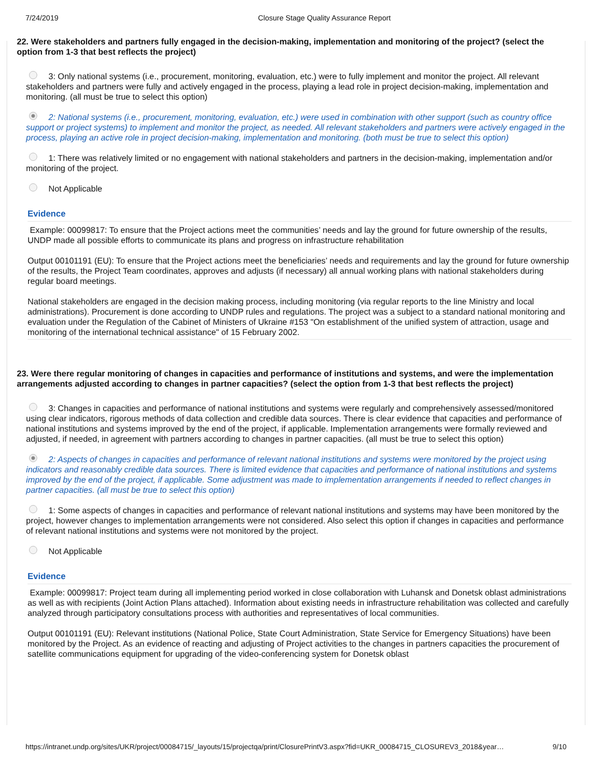7/24/2019 Closure Stage Quality Assurance Report
22. Were stakeholders and partners fully engaged in the decision-making, implementation and monitoring of the project? (select the option from 1-3 that best reflects the project)
3: Only national systems (i.e., procurement, monitoring, evaluation, etc.) were to fully implement and monitor the project. All relevant stakeholders and partners were fully and actively engaged in the process, playing a lead role in project decision-making, implementation and monitoring. (all must be true to select this option)
2: National systems (i.e., procurement, monitoring, evaluation, etc.) were used in combination with other support (such as country office support or project systems) to implement and monitor the project, as needed. All relevant stakeholders and partners were actively engaged in the process, playing an active role in project decision-making, implementation and monitoring. (both must be true to select this option)
1: There was relatively limited or no engagement with national stakeholders and partners in the decision-making, implementation and/or monitoring of the project.
Not Applicable
Evidence
Example: 00099817: To ensure that the Project actions meet the communities’ needs and lay the ground for future ownership of the results, UNDP made all possible efforts to communicate its plans and progress on infrastructure rehabilitation
Output 00101191 (EU): To ensure that the Project actions meet the beneficiaries’ needs and requirements and lay the ground for future ownership of the results, the Project Team coordinates, approves and adjusts (if necessary) all annual working plans with national stakeholders during regular board meetings.
National stakeholders are engaged in the decision making process, including monitoring (via regular reports to the line Ministry and local administrations). Procurement is done according to UNDP rules and regulations. The project was a subject to a standard national monitoring and evaluation under the Regulation of the Cabinet of Ministers of Ukraine #153 "On establishment of the unified system of attraction, usage and monitoring of the international technical assistance" of 15 February 2002.
23. Were there regular monitoring of changes in capacities and performance of institutions and systems, and were the implementation arrangements adjusted according to changes in partner capacities? (select the option from 1-3 that best reflects the project)
3: Changes in capacities and performance of national institutions and systems were regularly and comprehensively assessed/monitored using clear indicators, rigorous methods of data collection and credible data sources. There is clear evidence that capacities and performance of national institutions and systems improved by the end of the project, if applicable. Implementation arrangements were formally reviewed and adjusted, if needed, in agreement with partners according to changes in partner capacities. (all must be true to select this option)
2: Aspects of changes in capacities and performance of relevant national institutions and systems were monitored by the project using indicators and reasonably credible data sources. There is limited evidence that capacities and performance of national institutions and systems improved by the end of the project, if applicable. Some adjustment was made to implementation arrangements if needed to reflect changes in partner capacities. (all must be true to select this option)
1: Some aspects of changes in capacities and performance of relevant national institutions and systems may have been monitored by the project, however changes to implementation arrangements were not considered. Also select this option if changes in capacities and performance of relevant national institutions and systems were not monitored by the project.
Not Applicable
Evidence
Example: 00099817: Project team during all implementing period worked in close collaboration with Luhansk and Donetsk oblast administrations as well as with recipients (Joint Action Plans attached). Information about existing needs in infrastructure rehabilitation was collected and carefully analyzed through participatory consultations process with authorities and representatives of local communities.
Output 00101191 (EU): Relevant institutions (National Police, State Court Administration, State Service for Emergency Situations) have been monitored by the Project. As an evidence of reacting and adjusting of Project activities to the changes in partners capacities the procurement of satellite communications equipment for upgrading of the video-conferencing system for Donetsk oblast
https://intranet.undp.org/sites/UKR/project/00084715/_layouts/15/projectqa/print/ClosurePrintV3.aspx?fid=UKR_00084715_CLOSUREV3_2018&year… 9/10